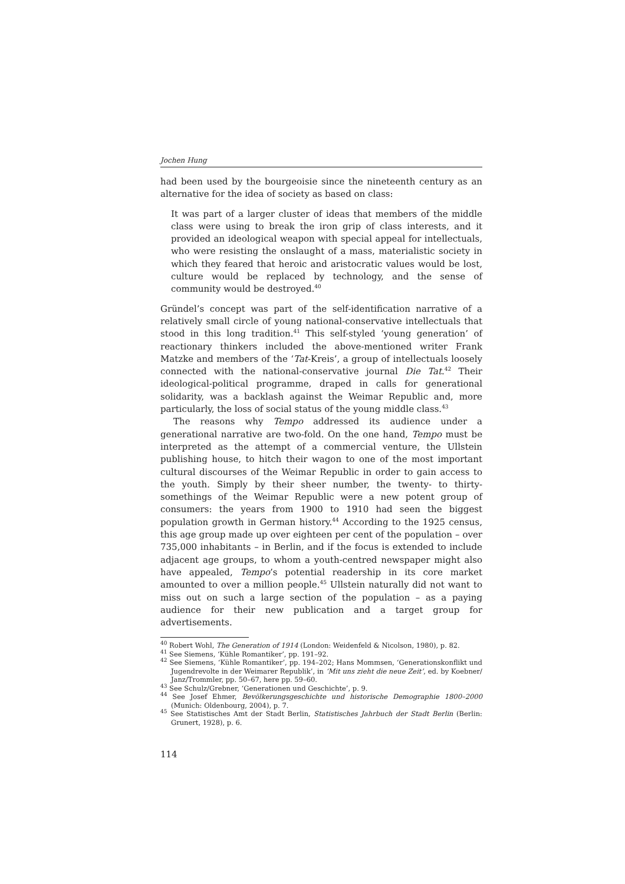Jochen Hung
had been used by the bourgeoisie since the nineteenth century as an alternative for the idea of society as based on class:
It was part of a larger cluster of ideas that members of the middle class were using to break the iron grip of class interests, and it provided an ideological weapon with special appeal for intellectuals, who were resisting the onslaught of a mass, materialistic society in which they feared that heroic and aristocratic values would be lost, culture would be replaced by technology, and the sense of community would be destroyed.<sup>40</sup>
Gründel’s concept was part of the self-identification narrative of a relatively small circle of young national-conservative intellectuals that stood in this long tradition.<sup>41</sup> This self-styled ‘young generation’ of reactionary thinkers included the above-mentioned writer Frank Matzke and members of the ‘Tat-Kreis’, a group of intellectuals loosely connected with the national-conservative journal Die Tat.<sup>42</sup> Their ideological-political programme, draped in calls for generational solidarity, was a backlash against the Weimar Republic and, more particularly, the loss of social status of the young middle class.<sup>43</sup>
The reasons why Tempo addressed its audience under a generational narrative are two-fold. On the one hand, Tempo must be interpreted as the attempt of a commercial venture, the Ullstein publishing house, to hitch their wagon to one of the most important cultural discourses of the Weimar Republic in order to gain access to the youth. Simply by their sheer number, the twenty- to thirty-somethings of the Weimar Republic were a new potent group of consumers: the years from 1900 to 1910 had seen the biggest population growth in German history.<sup>44</sup> According to the 1925 census, this age group made up over eighteen per cent of the population – over 735,000 inhabitants – in Berlin, and if the focus is extended to include adjacent age groups, to whom a youth-centred newspaper might also have appealed, Tempo’s potential readership in its core market amounted to over a million people.<sup>45</sup> Ullstein naturally did not want to miss out on such a large section of the population – as a paying audience for their new publication and a target group for advertisements.
<sup>40</sup> Robert Wohl, The Generation of 1914 (London: Weidenfeld & Nicolson, 1980), p. 82.
<sup>41</sup> See Siemens, ‘Kühle Romantiker’, pp. 191–92.
<sup>42</sup> See Siemens, ‘Kühle Romantiker’, pp. 194–202; Hans Mommsen, ‘Generationskonflikt und Jugendrevolte in der Weimarer Republik’, in ‘Mit uns zieht die neue Zeit’, ed. by Koebner/ Janz/Trommler, pp. 50–67, here pp. 59–60.
<sup>43</sup> See Schulz/Grebner, ‘Generationen und Geschichte’, p. 9.
<sup>44</sup> See Josef Ehmer, Bevölkerungsgeschichte und historische Demographie 1800–2000 (Munich: Oldenbourg, 2004), p. 7.
<sup>45</sup> See Statistisches Amt der Stadt Berlin, Statistisches Jahrbuch der Stadt Berlin (Berlin: Grunert, 1928), p. 6.
114